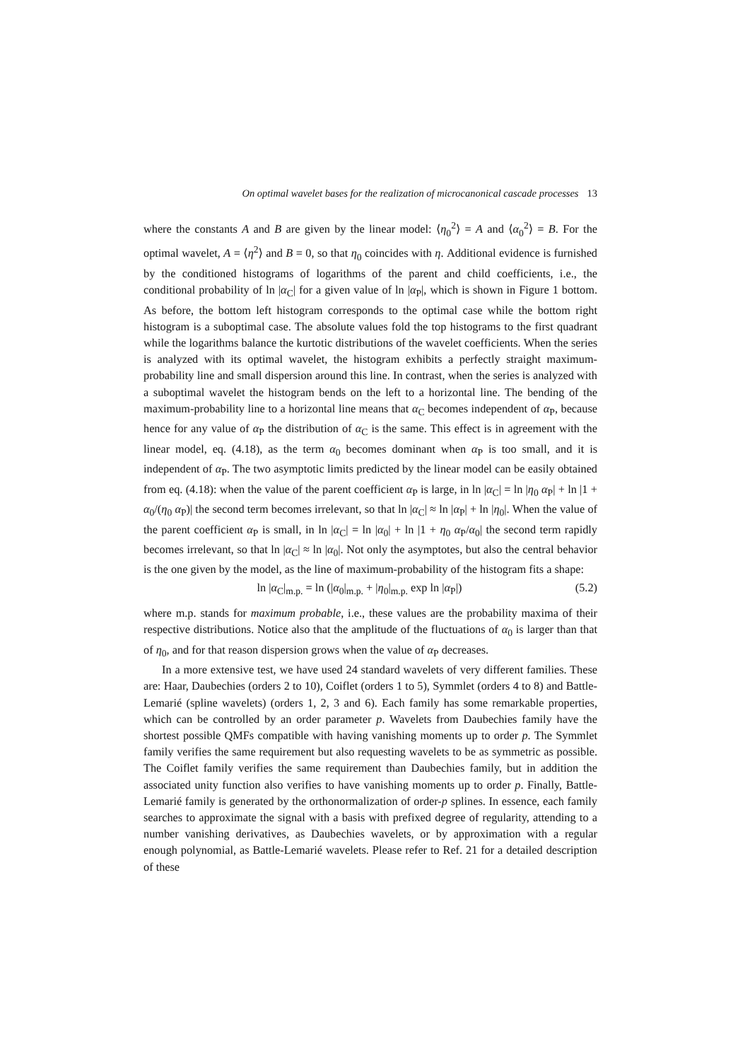On optimal wavelet bases for the realization of microcanonical cascade processes 13
where the constants A and B are given by the linear model: ⟨η<sub>0</sub><sup>2</sup>⟩ = A and ⟨α<sub>0</sub><sup>2</sup>⟩ = B. For the optimal wavelet, A = ⟨η<sup>2</sup>⟩ and B = 0, so that η<sub>0</sub> coincides with η. Additional evidence is furnished by the conditioned histograms of logarithms of the parent and child coefficients, i.e., the conditional probability of ln |α<sub>C</sub>| for a given value of ln |α<sub>P</sub>|, which is shown in Figure 1 bottom. As before, the bottom left histogram corresponds to the optimal case while the bottom right histogram is a suboptimal case. The absolute values fold the top histograms to the first quadrant while the logarithms balance the kurtotic distributions of the wavelet coefficients. When the series is analyzed with its optimal wavelet, the histogram exhibits a perfectly straight maximum-probability line and small dispersion around this line. In contrast, when the series is analyzed with a suboptimal wavelet the histogram bends on the left to a horizontal line. The bending of the maximum-probability line to a horizontal line means that α<sub>C</sub> becomes independent of α<sub>P</sub>, because hence for any value of α<sub>P</sub> the distribution of α<sub>C</sub> is the same. This effect is in agreement with the linear model, eq. (4.18), as the term α<sub>0</sub> becomes dominant when α<sub>P</sub> is too small, and it is independent of α<sub>P</sub>. The two asymptotic limits predicted by the linear model can be easily obtained from eq. (4.18): when the value of the parent coefficient α<sub>P</sub> is large, in ln |α<sub>C</sub>| = ln |η<sub>0</sub> α<sub>P</sub>| + ln |1 + α<sub>0</sub>/(η<sub>0</sub> α<sub>P</sub>)| the second term becomes irrelevant, so that ln |α<sub>C</sub>| ≈ ln |α<sub>P</sub>| + ln |η<sub>0</sub>|. When the value of the parent coefficient α<sub>P</sub> is small, in ln |α<sub>C</sub>| = ln |α<sub>0</sub>| + ln |1 + η<sub>0</sub> α<sub>P</sub>/α<sub>0</sub>| the second term rapidly becomes irrelevant, so that ln |α<sub>C</sub>| ≈ ln |α<sub>0</sub>|. Not only the asymptotes, but also the central behavior is the one given by the model, as the line of maximum-probability of the histogram fits a shape:
ln |α<sub>C</sub>|<sub>m.p.</sub> = ln (|α<sub>0</sub>|<sub>m.p.</sub> + |η<sub>0</sub>|<sub>m.p.</sub> exp ln |α<sub>P</sub>|) (5.2)
where m.p. stands for maximum probable, i.e., these values are the probability maxima of their respective distributions. Notice also that the amplitude of the fluctuations of α<sub>0</sub> is larger than that of η<sub>0</sub>, and for that reason dispersion grows when the value of α<sub>P</sub> decreases.
In a more extensive test, we have used 24 standard wavelets of very different families. These are: Haar, Daubechies (orders 2 to 10), Coiflet (orders 1 to 5), Symmlet (orders 4 to 8) and Battle-Lemarié (spline wavelets) (orders 1, 2, 3 and 6). Each family has some remarkable properties, which can be controlled by an order parameter p. Wavelets from Daubechies family have the shortest possible QMFs compatible with having vanishing moments up to order p. The Symmlet family verifies the same requirement but also requesting wavelets to be as symmetric as possible. The Coiflet family verifies the same requirement than Daubechies family, but in addition the associated unity function also verifies to have vanishing moments up to order p. Finally, Battle-Lemarié family is generated by the orthonormalization of order-p splines. In essence, each family searches to approximate the signal with a basis with prefixed degree of regularity, attending to a number vanishing derivatives, as Daubechies wavelets, or by approximation with a regular enough polynomial, as Battle-Lemarié wavelets. Please refer to Ref. 21 for a detailed description of these